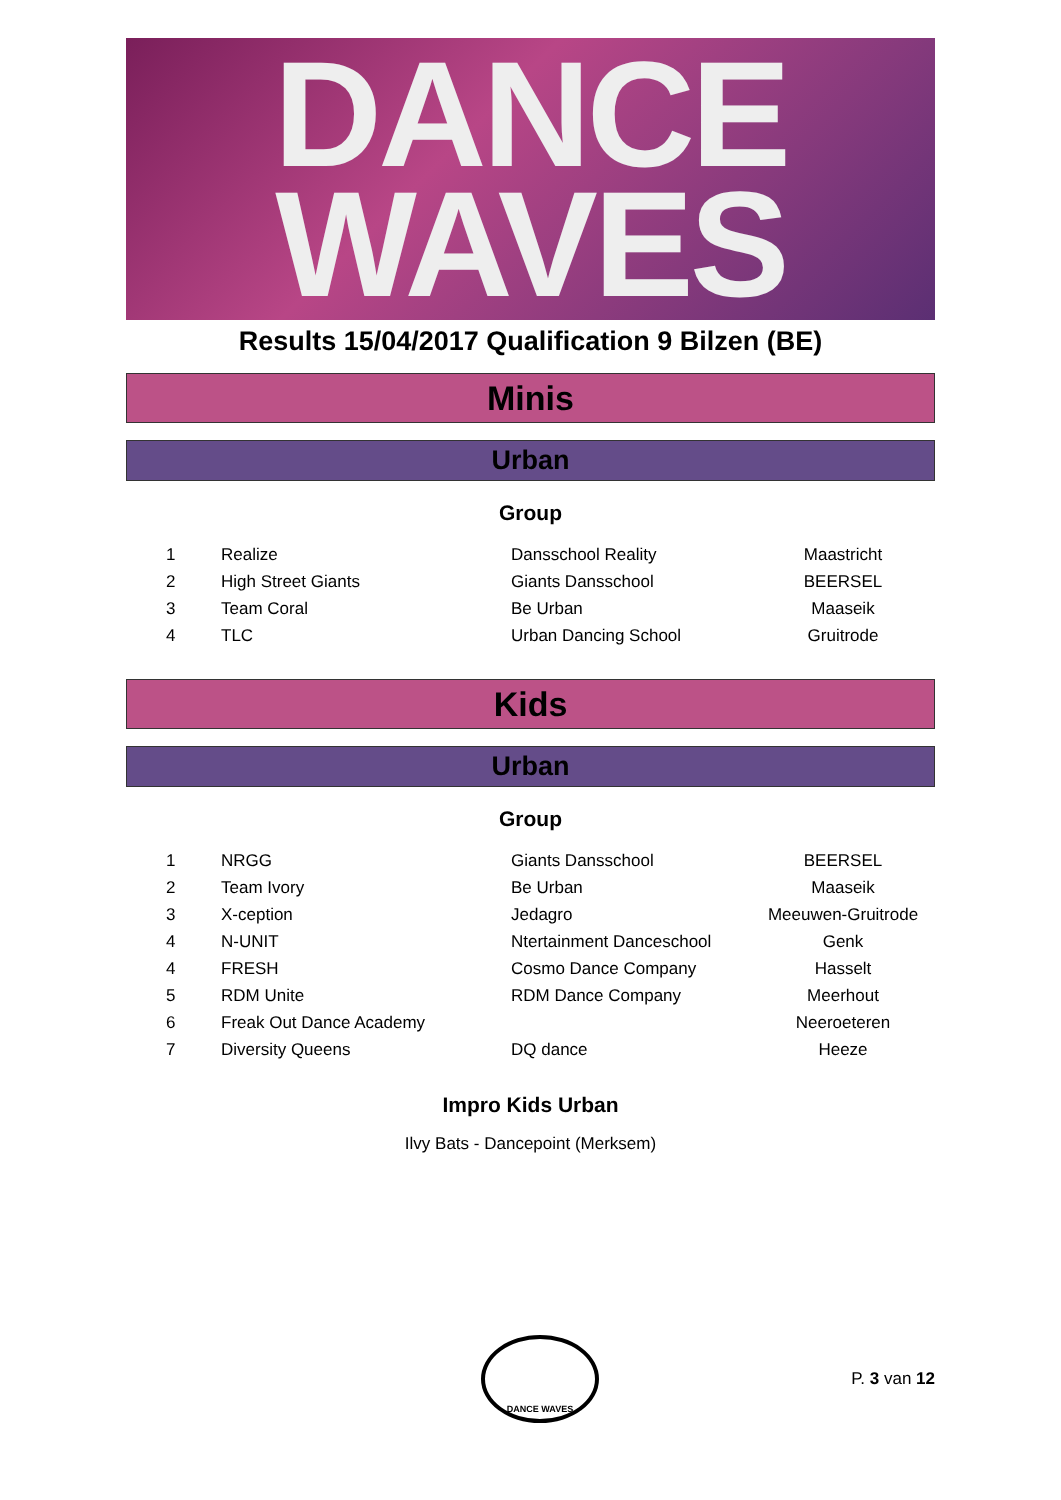DANCE
WAVES
Results 15/04/2017 Qualification 9 Bilzen (BE)
Minis
Urban
Group
| 1 | Realize | Dansschool Reality | Maastricht |
| 2 | High Street Giants | Giants Dansschool | BEERSEL |
| 3 | Team Coral | Be Urban | Maaseik |
| 4 | TLC | Urban Dancing School | Gruitrode |
Kids
Urban
Group
| 1 | NRGG | Giants Dansschool | BEERSEL |
| 2 | Team Ivory | Be Urban | Maaseik |
| 3 | X-ception | Jedagro | Meeuwen-Gruitrode |
| 4 | N-UNIT | Ntertainment Danceschool | Genk |
| 4 | FRESH | Cosmo Dance Company | Hasselt |
| 5 | RDM Unite | RDM Dance Company | Meerhout |
| 6 | Freak Out Dance Academy | | Neeroeteren |
| 7 | Diversity Queens | DQ dance | Heeze |
Impro Kids Urban
Ilvy Bats - Dancepoint (Merksem)
DANCE WAVES
P. 3 van 12